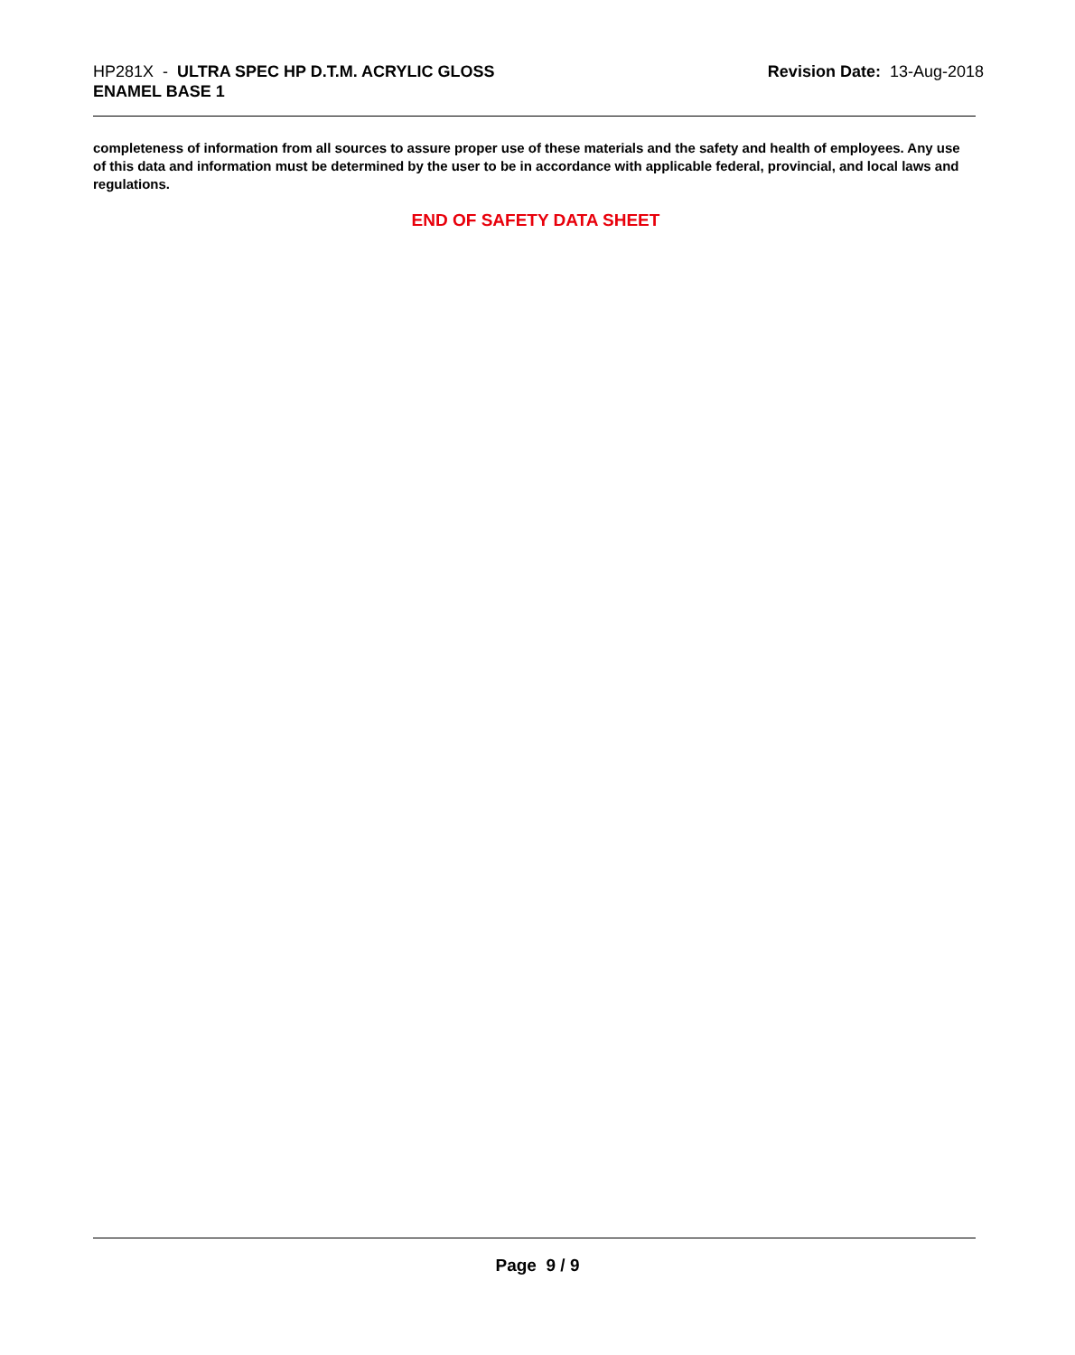HP281X - ULTRA SPEC HP D.T.M. ACRYLIC GLOSS
ENAMEL BASE 1
Revision Date: 13-Aug-2018
completeness of information from all sources to assure proper use of these materials and the safety and health of employees. Any use of this data and information must be determined by the user to be in accordance with applicable federal, provincial, and local laws and regulations.
END OF SAFETY DATA SHEET
Page 9 / 9